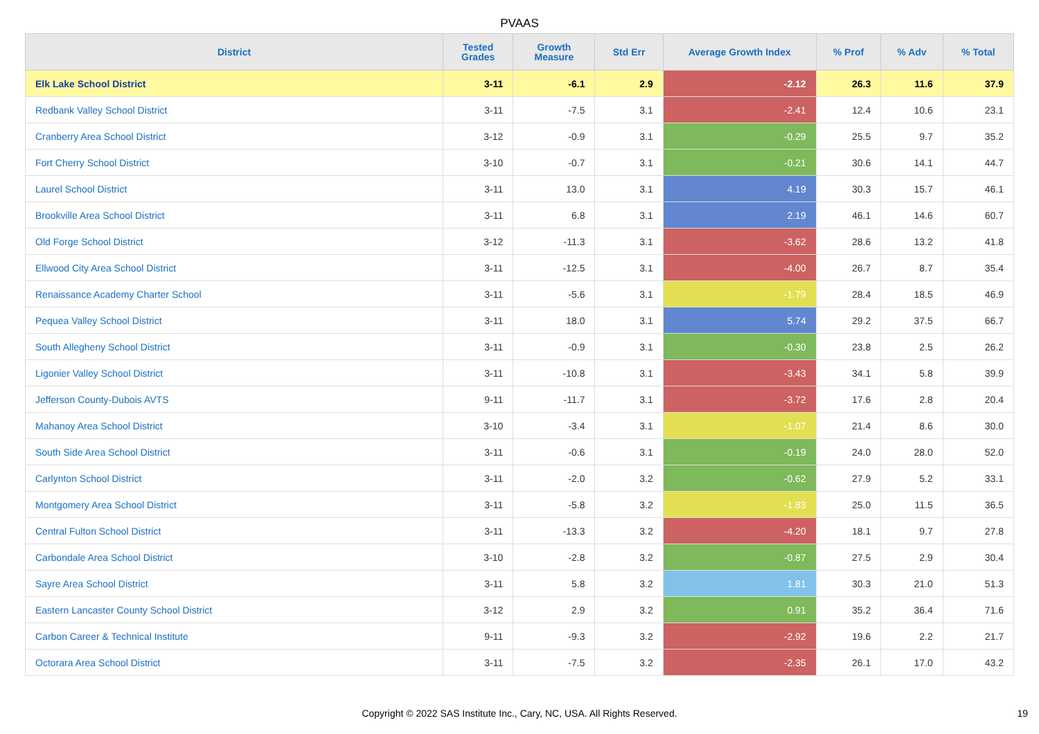PVAAS
| District | Tested Grades | Growth Measure | Std Err | Average Growth Index | % Prof | % Adv | % Total |
| --- | --- | --- | --- | --- | --- | --- | --- |
| Elk Lake School District | 3-11 | -6.1 | 2.9 | -2.12 | 26.3 | 11.6 | 37.9 |
| Redbank Valley School District | 3-11 | -7.5 | 3.1 | -2.41 | 12.4 | 10.6 | 23.1 |
| Cranberry Area School District | 3-12 | -0.9 | 3.1 | -0.29 | 25.5 | 9.7 | 35.2 |
| Fort Cherry School District | 3-10 | -0.7 | 3.1 | -0.21 | 30.6 | 14.1 | 44.7 |
| Laurel School District | 3-11 | 13.0 | 3.1 | 4.19 | 30.3 | 15.7 | 46.1 |
| Brookville Area School District | 3-11 | 6.8 | 3.1 | 2.19 | 46.1 | 14.6 | 60.7 |
| Old Forge School District | 3-12 | -11.3 | 3.1 | -3.62 | 28.6 | 13.2 | 41.8 |
| Ellwood City Area School District | 3-11 | -12.5 | 3.1 | -4.00 | 26.7 | 8.7 | 35.4 |
| Renaissance Academy Charter School | 3-11 | -5.6 | 3.1 | -1.79 | 28.4 | 18.5 | 46.9 |
| Pequea Valley School District | 3-11 | 18.0 | 3.1 | 5.74 | 29.2 | 37.5 | 66.7 |
| South Allegheny School District | 3-11 | -0.9 | 3.1 | -0.30 | 23.8 | 2.5 | 26.2 |
| Ligonier Valley School District | 3-11 | -10.8 | 3.1 | -3.43 | 34.1 | 5.8 | 39.9 |
| Jefferson County-Dubois AVTS | 9-11 | -11.7 | 3.1 | -3.72 | 17.6 | 2.8 | 20.4 |
| Mahanoy Area School District | 3-10 | -3.4 | 3.1 | -1.07 | 21.4 | 8.6 | 30.0 |
| South Side Area School District | 3-11 | -0.6 | 3.1 | -0.19 | 24.0 | 28.0 | 52.0 |
| Carlynton School District | 3-11 | -2.0 | 3.2 | -0.62 | 27.9 | 5.2 | 33.1 |
| Montgomery Area School District | 3-11 | -5.8 | 3.2 | -1.83 | 25.0 | 11.5 | 36.5 |
| Central Fulton School District | 3-11 | -13.3 | 3.2 | -4.20 | 18.1 | 9.7 | 27.8 |
| Carbondale Area School District | 3-10 | -2.8 | 3.2 | -0.87 | 27.5 | 2.9 | 30.4 |
| Sayre Area School District | 3-11 | 5.8 | 3.2 | 1.81 | 30.3 | 21.0 | 51.3 |
| Eastern Lancaster County School District | 3-12 | 2.9 | 3.2 | 0.91 | 35.2 | 36.4 | 71.6 |
| Carbon Career & Technical Institute | 9-11 | -9.3 | 3.2 | -2.92 | 19.6 | 2.2 | 21.7 |
| Octorara Area School District | 3-11 | -7.5 | 3.2 | -2.35 | 26.1 | 17.0 | 43.2 |
Copyright © 2022 SAS Institute Inc., Cary, NC, USA. All Rights Reserved.
19